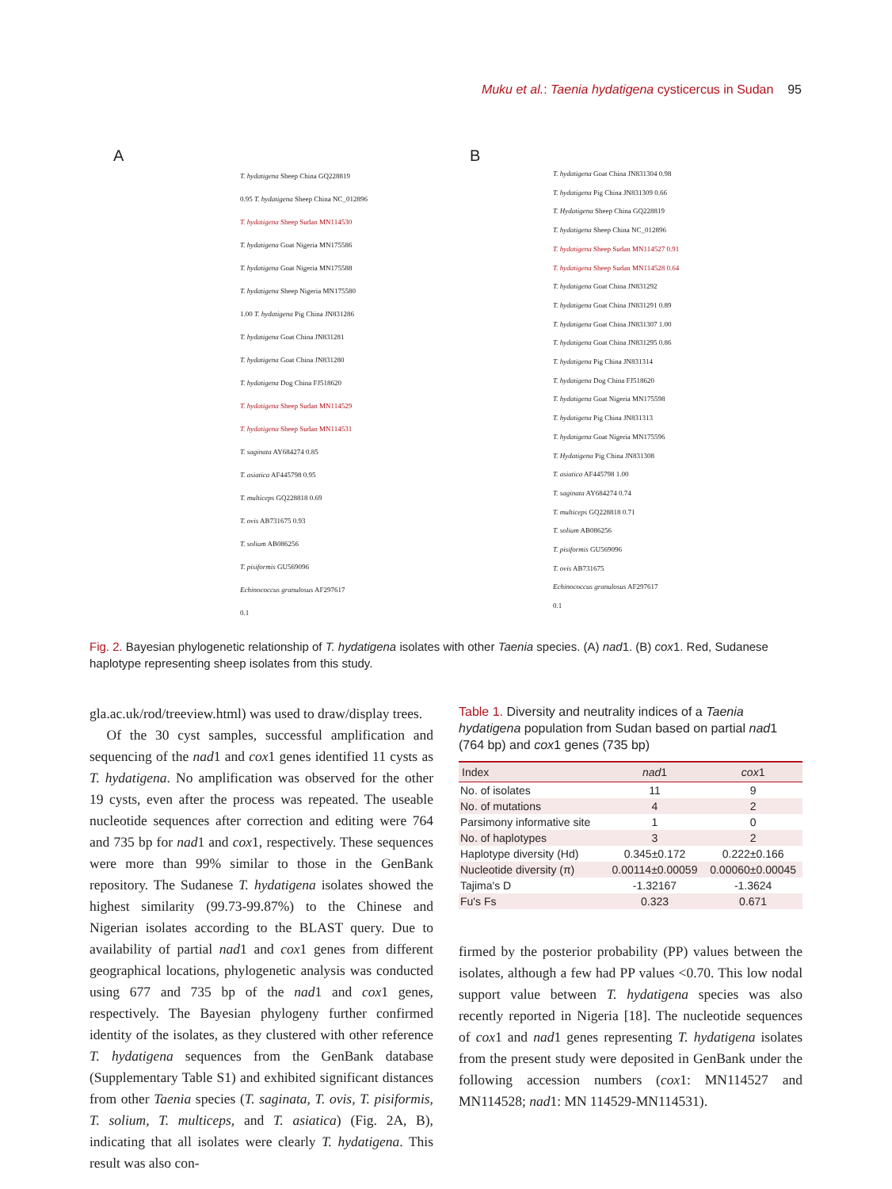Muku et al.: Taenia hydatigena cysticercus in Sudan 95
A
T. hydatigena Sheep China GQ228819
0.95 T. hydatigena Sheep China NC_012896
T. hydatigena Sheep Sudan MN114530
T. hydatigena Goat Nigeria MN175586
T. hydatigena Goat Nigeria MN175588
T. hydatigena Sheep Nigeria MN175580
1.00 T. hydatigena Pig China JN831286
T. hydatigena Goat China JN831281
T. hydatigena Goat China JN831280
T. hydatigena Dog China FJ518620
T. hydatigena Sheep Sudan MN114529
T. hydatigena Sheep Sudan MN114531
T. saginata AY684274 0.85
T. asiatica AF445798 0.95
T. multiceps GQ228818 0.69
T. ovis AB731675 0.93
T. solium AB086256
T. pisiformis GU569096
Echinococcus granulosus AF297617
0.1
B
T. hydatigena Goat China JN831304 0.98
T. hydatigena Pig China JN831309 0.66
T. Hydatigena Sheep China GQ228819
T. hydatigena Sheep China NC_012896
T. hydatigena Sheep Sudan MN114527 0.91
T. hydatigena Sheep Sudan MN114528 0.64
T. hydatigena Goat China JN831292
T. hydatigena Goat China JN831291 0.89
T. hydatigena Goat China JN831307 1.00
T. hydatigena Goat China JN831295 0.86
T. hydatigena Pig China JN831314
T. hydatigena Dog China FJ518620
T. hydatigena Goat Nigeria MN175598
T. hydatigena Pig China JN831313
T. hydatigena Goat Nigeria MN175596
T. Hydatigena Pig China JN831308
T. asiatica AF445798 1.00
T. saginata AY684274 0.74
T. multiceps GQ228818 0.71
T. solium AB086256
T. pisiformis GU569096
T. ovis AB731675
Echinococcus granulosus AF297617
0.1
Fig. 2. Bayesian phylogenetic relationship of T. hydatigena isolates with other Taenia species. (A) nad1. (B) cox1. Red, Sudanese haplotype representing sheep isolates from this study.
gla.ac.uk/rod/treeview.html) was used to draw/display trees.
Of the 30 cyst samples, successful amplification and sequencing of the nad1 and cox1 genes identified 11 cysts as T. hydatigena. No amplification was observed for the other 19 cysts, even after the process was repeated. The useable nucleotide sequences after correction and editing were 764 and 735 bp for nad1 and cox1, respectively. These sequences were more than 99% similar to those in the GenBank repository. The Sudanese T. hydatigena isolates showed the highest similarity (99.73-99.87%) to the Chinese and Nigerian isolates according to the BLAST query. Due to availability of partial nad1 and cox1 genes from different geographical locations, phylogenetic analysis was conducted using 677 and 735 bp of the nad1 and cox1 genes, respectively. The Bayesian phylogeny further confirmed identity of the isolates, as they clustered with other reference T. hydatigena sequences from the GenBank database (Supplementary Table S1) and exhibited significant distances from other Taenia species (T. saginata, T. ovis, T. pisiformis, T. solium, T. multiceps, and T. asiatica) (Fig. 2A, B), indicating that all isolates were clearly T. hydatigena. This result was also con-
Table 1. Diversity and neutrality indices of a Taenia hydatigena population from Sudan based on partial nad1 (764 bp) and cox1 genes (735 bp)
| Index | nad 1 | cox 1 |
| --- | --- | --- |
| No. of isolates | 11 | 9 |
| No. of mutations | 4 | 2 |
| Parsimony informative site | 1 | 0 |
| No. of haplotypes | 3 | 2 |
| Haplotype diversity (Hd) | 0.345±0.172 | 0.222±0.166 |
| Nucleotide diversity (π) | 0.00114±0.00059 | 0.00060±0.00045 |
| Tajima's D | -1.32167 | -1.3624 |
| Fu's Fs | 0.323 | 0.671 |
firmed by the posterior probability (PP) values between the isolates, although a few had PP values <0.70. This low nodal support value between T. hydatigena species was also recently reported in Nigeria [18]. The nucleotide sequences of cox1 and nad1 genes representing T. hydatigena isolates from the present study were deposited in GenBank under the following accession numbers (cox1: MN114527 and MN114528; nad1: MN 114529-MN114531).